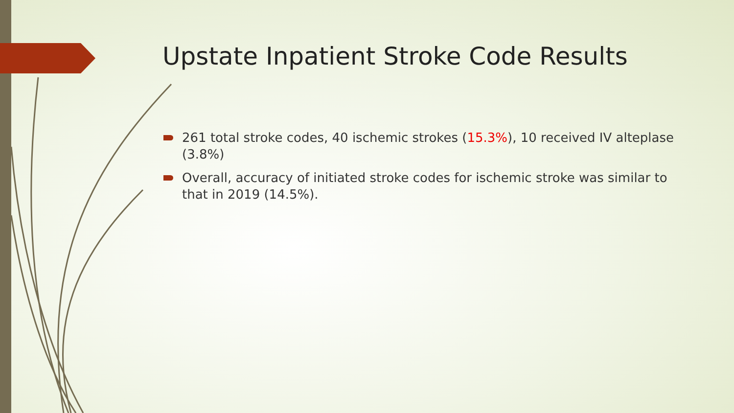Upstate Inpatient Stroke Code Results
261 total stroke codes, 40 ischemic strokes (15.3%), 10 received IV alteplase (3.8%)
Overall, accuracy of initiated stroke codes for ischemic stroke was similar to that in 2019 (14.5%).